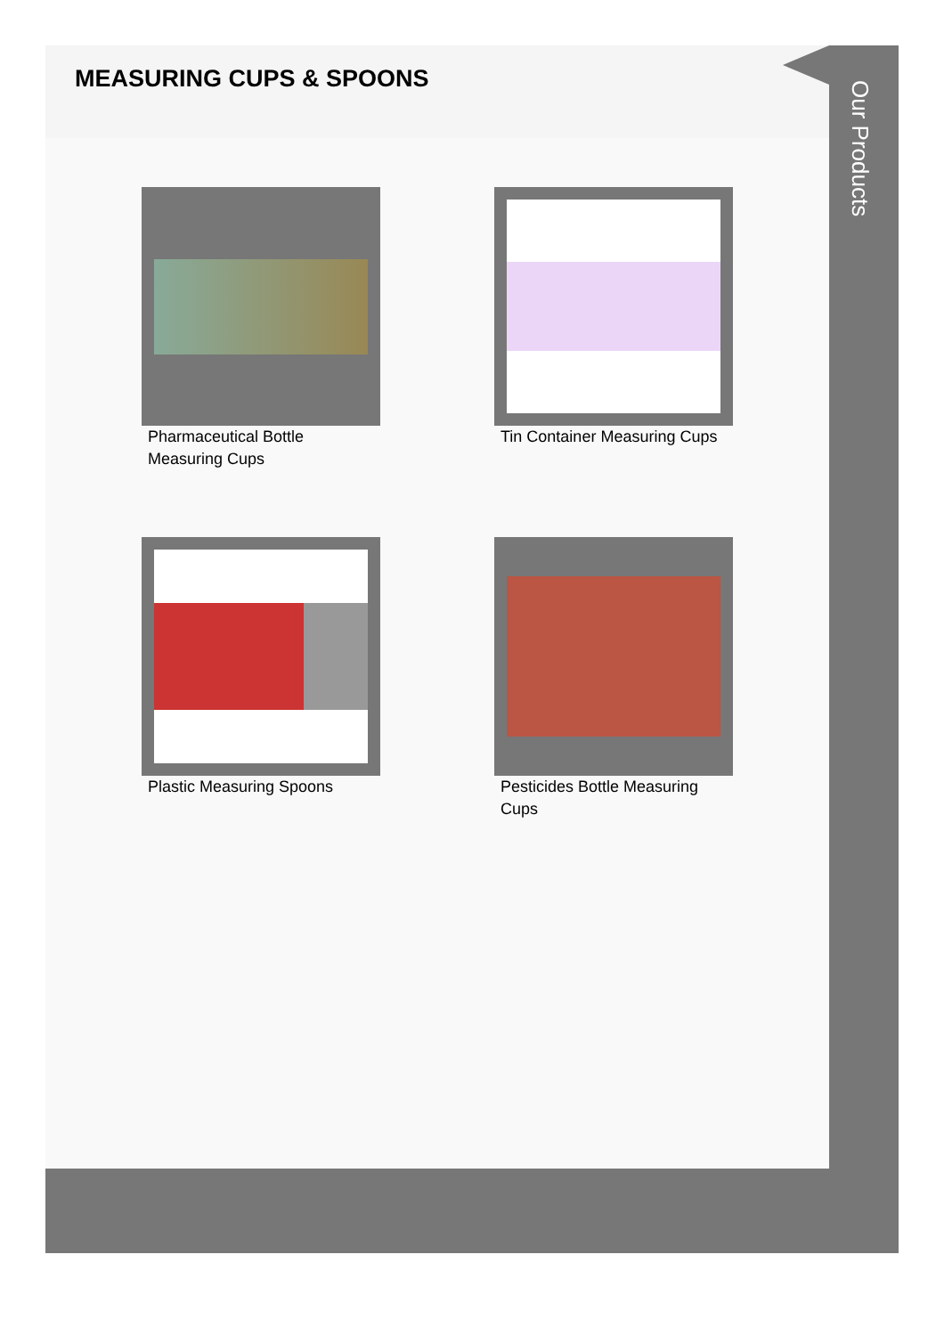MEASURING CUPS & SPOONS
Pharmaceutical Bottle Measuring Cups
Tin Container Measuring Cups
Plastic Measuring Spoons
Pesticides Bottle Measuring Cups
Our Products